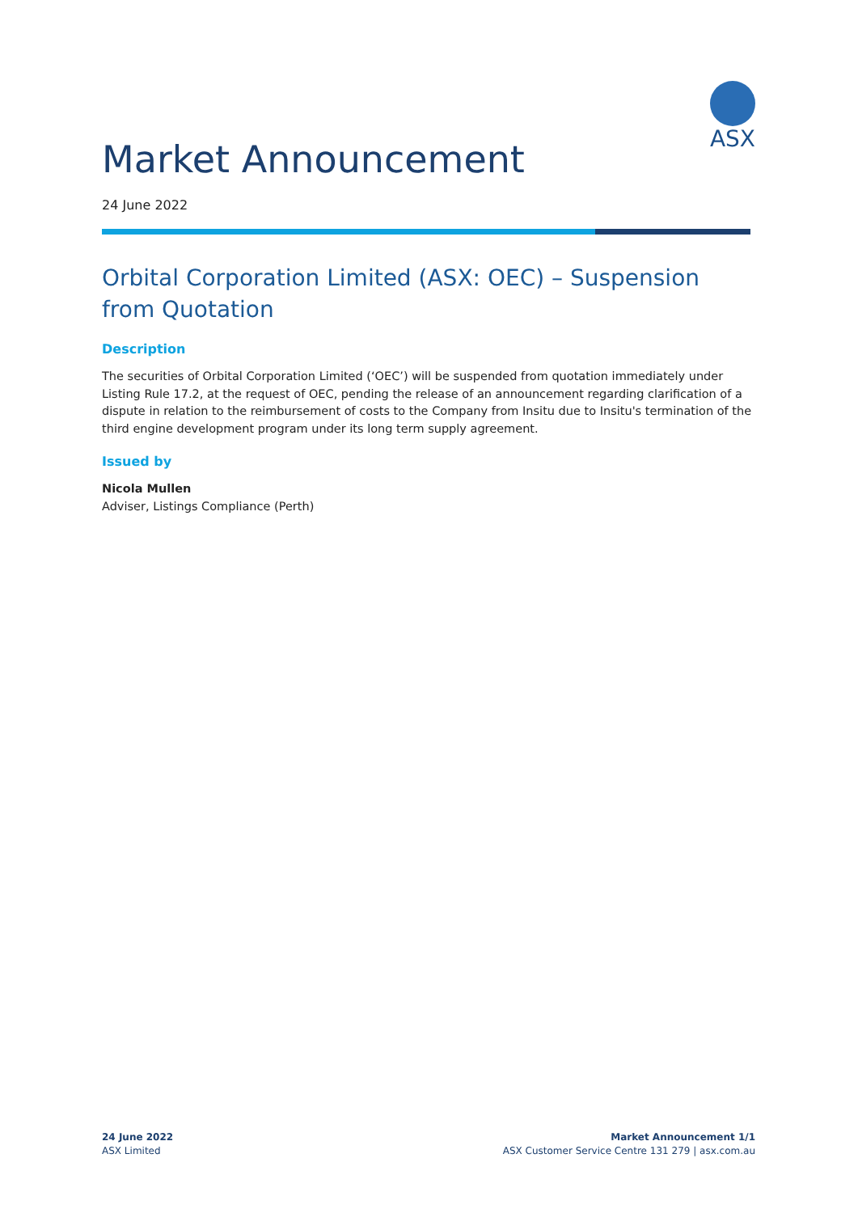ASX
Market Announcement
24 June 2022
Orbital Corporation Limited (ASX: OEC) – Suspension from Quotation
Description
The securities of Orbital Corporation Limited (‘OEC’) will be suspended from quotation immediately under Listing Rule 17.2, at the request of OEC, pending the release of an announcement regarding clarification of a dispute in relation to the reimbursement of costs to the Company from Insitu due to Insitu's termination of the third engine development program under its long term supply agreement.
Issued by
Nicola Mullen
Adviser, Listings Compliance (Perth)
24 June 2022
ASX Limited
Market Announcement 1/1
ASX Customer Service Centre 131 279 | asx.com.au